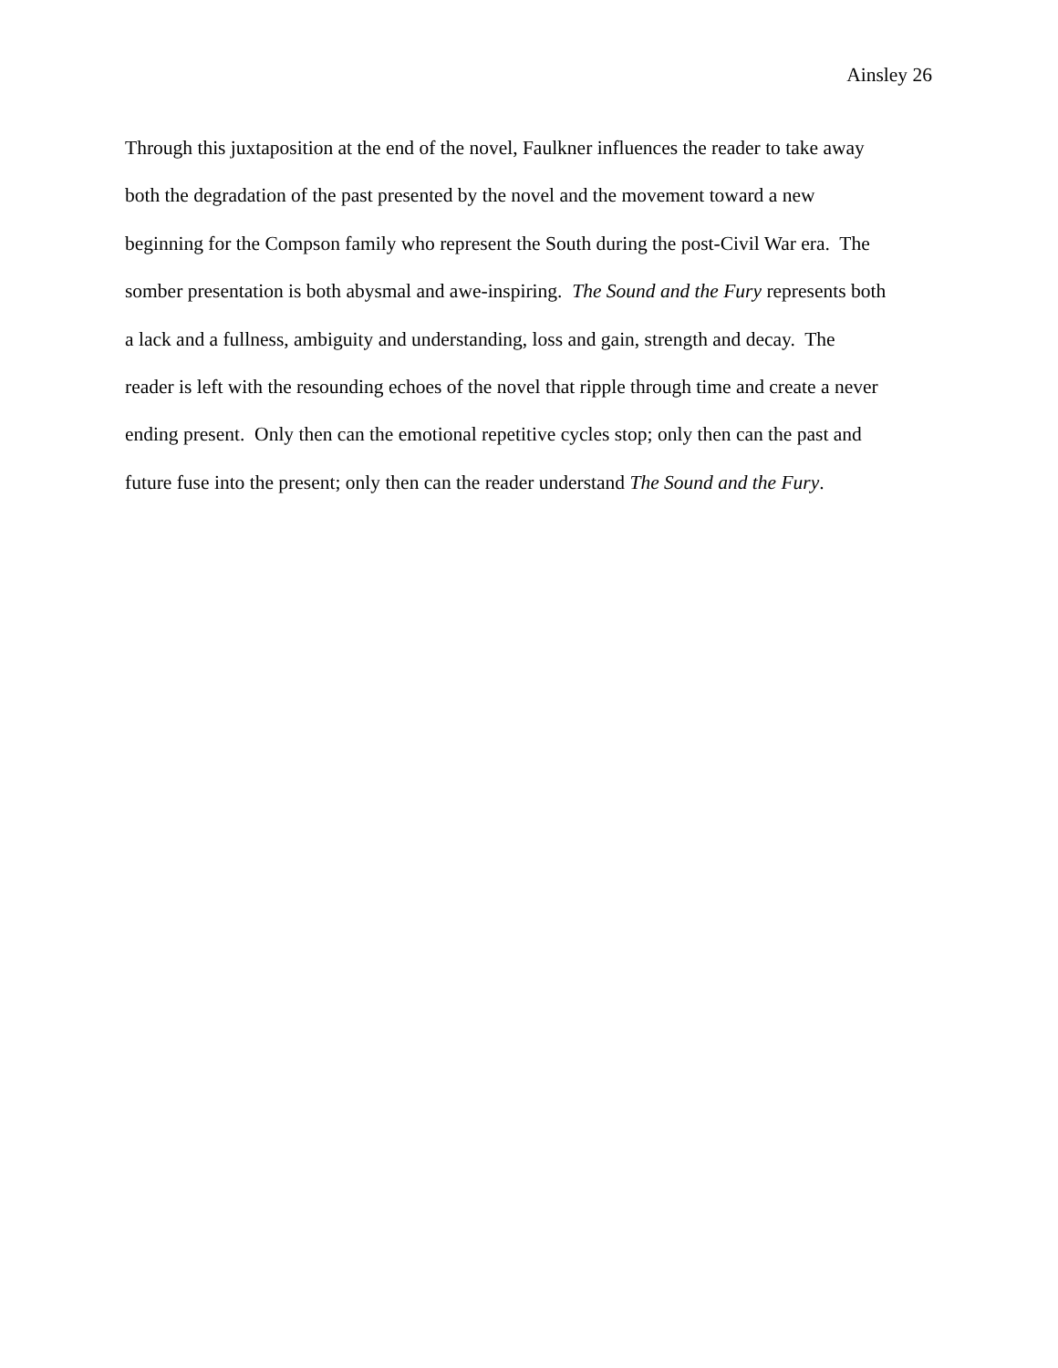Ainsley 26
Through this juxtaposition at the end of the novel, Faulkner influences the reader to take away
both the degradation of the past presented by the novel and the movement toward a new
beginning for the Compson family who represent the South during the post-Civil War era. The
somber presentation is both abysmal and awe-inspiring. The Sound and the Fury represents both
a lack and a fullness, ambiguity and understanding, loss and gain, strength and decay. The
reader is left with the resounding echoes of the novel that ripple through time and create a never
ending present. Only then can the emotional repetitive cycles stop; only then can the past and
future fuse into the present; only then can the reader understand The Sound and the Fury.